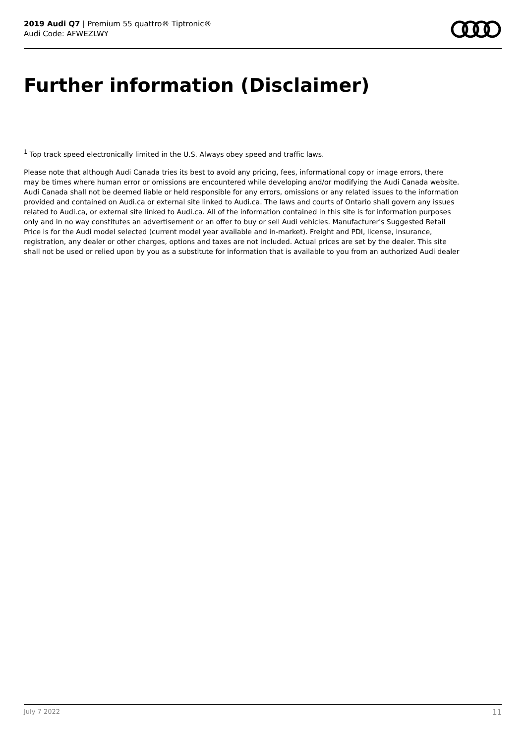2019 Audi Q7 | Premium 55 quattro® Tiptronic®
Audi Code: AFWEZLWY
Further information (Disclaimer)
<sup>1</sup> Top track speed electronically limited in the U.S. Always obey speed and traffic laws.
Please note that although Audi Canada tries its best to avoid any pricing, fees, informational copy or image errors, there may be times where human error or omissions are encountered while developing and/or modifying the Audi Canada website. Audi Canada shall not be deemed liable or held responsible for any errors, omissions or any related issues to the information provided and contained on Audi.ca or external site linked to Audi.ca. The laws and courts of Ontario shall govern any issues related to Audi.ca, or external site linked to Audi.ca. All of the information contained in this site is for information purposes only and in no way constitutes an advertisement or an offer to buy or sell Audi vehicles. Manufacturer's Suggested Retail Price is for the Audi model selected (current model year available and in-market). Freight and PDI, license, insurance, registration, any dealer or other charges, options and taxes are not included. Actual prices are set by the dealer. This site shall not be used or relied upon by you as a substitute for information that is available to you from an authorized Audi dealer
July 7 2022 11